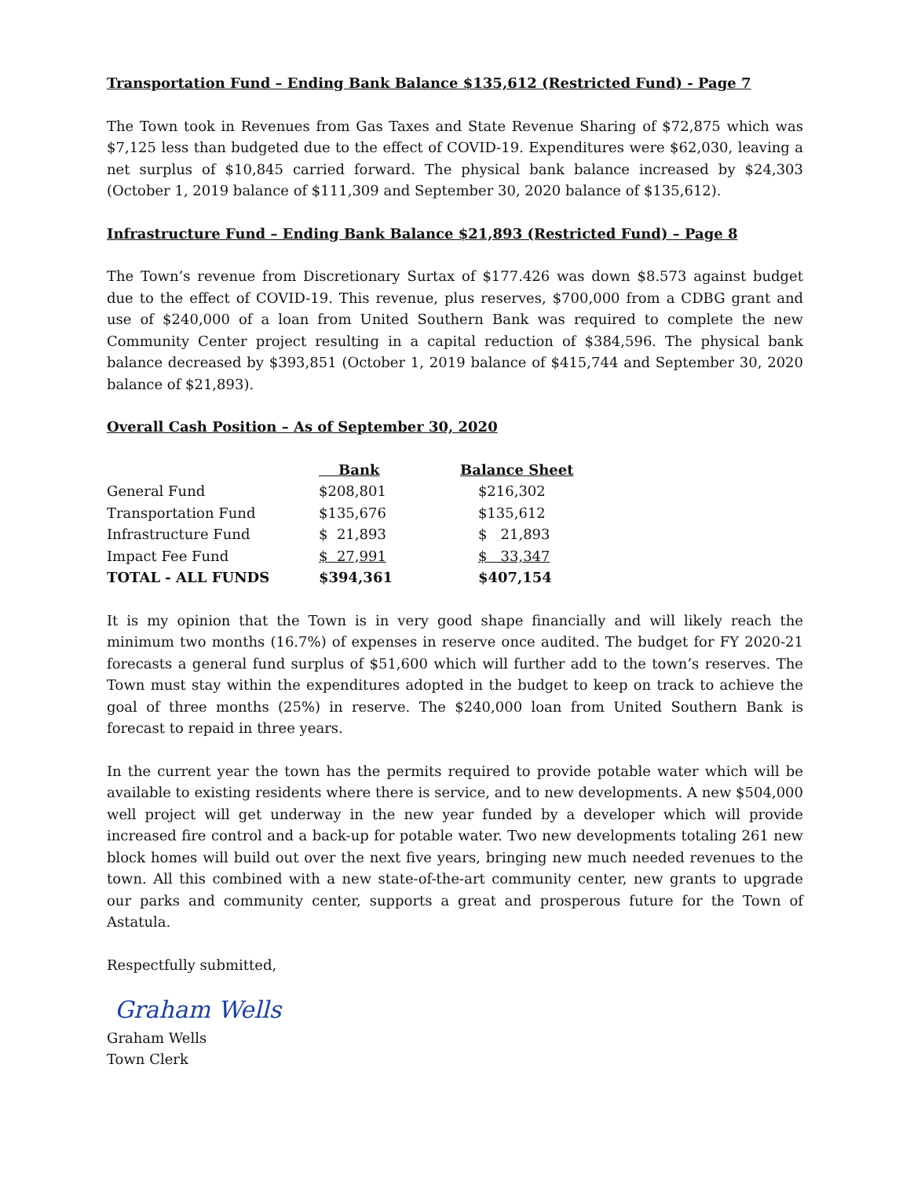Transportation Fund – Ending Bank Balance $135,612 (Restricted Fund) - Page 7
The Town took in Revenues from Gas Taxes and State Revenue Sharing of $72,875 which was $7,125 less than budgeted due to the effect of COVID-19. Expenditures were $62,030, leaving a net surplus of $10,845 carried forward. The physical bank balance increased by $24,303 (October 1, 2019 balance of $111,309 and September 30, 2020 balance of $135,612).
Infrastructure Fund – Ending Bank Balance $21,893 (Restricted Fund) – Page 8
The Town’s revenue from Discretionary Surtax of $177.426 was down $8.573 against budget due to the effect of COVID-19. This revenue, plus reserves, $700,000 from a CDBG grant and use of $240,000 of a loan from United Southern Bank was required to complete the new Community Center project resulting in a capital reduction of $384,596. The physical bank balance decreased by $393,851 (October 1, 2019 balance of $415,744 and September 30, 2020 balance of $21,893).
Overall Cash Position – As of September 30, 2020
| | Bank | Balance Sheet |
| General Fund | $208,801 | $216,302 |
| Transportation Fund | $135,676 | $135,612 |
| Infrastructure Fund | $ 21,893 | $ 21,893 |
| Impact Fee Fund | $ 27,991 | $ 33,347 |
| TOTAL - ALL FUNDS | $394,361 | $407,154 |
It is my opinion that the Town is in very good shape financially and will likely reach the minimum two months (16.7%) of expenses in reserve once audited. The budget for FY 2020-21 forecasts a general fund surplus of $51,600 which will further add to the town’s reserves. The Town must stay within the expenditures adopted in the budget to keep on track to achieve the goal of three months (25%) in reserve. The $240,000 loan from United Southern Bank is forecast to repaid in three years.
In the current year the town has the permits required to provide potable water which will be available to existing residents where there is service, and to new developments. A new $504,000 well project will get underway in the new year funded by a developer which will provide increased fire control and a back-up for potable water. Two new developments totaling 261 new block homes will build out over the next five years, bringing new much needed revenues to the town. All this combined with a new state-of-the-art community center, new grants to upgrade our parks and community center, supports a great and prosperous future for the Town of Astatula.
Respectfully submitted,
Graham Wells
Graham Wells
Town Clerk